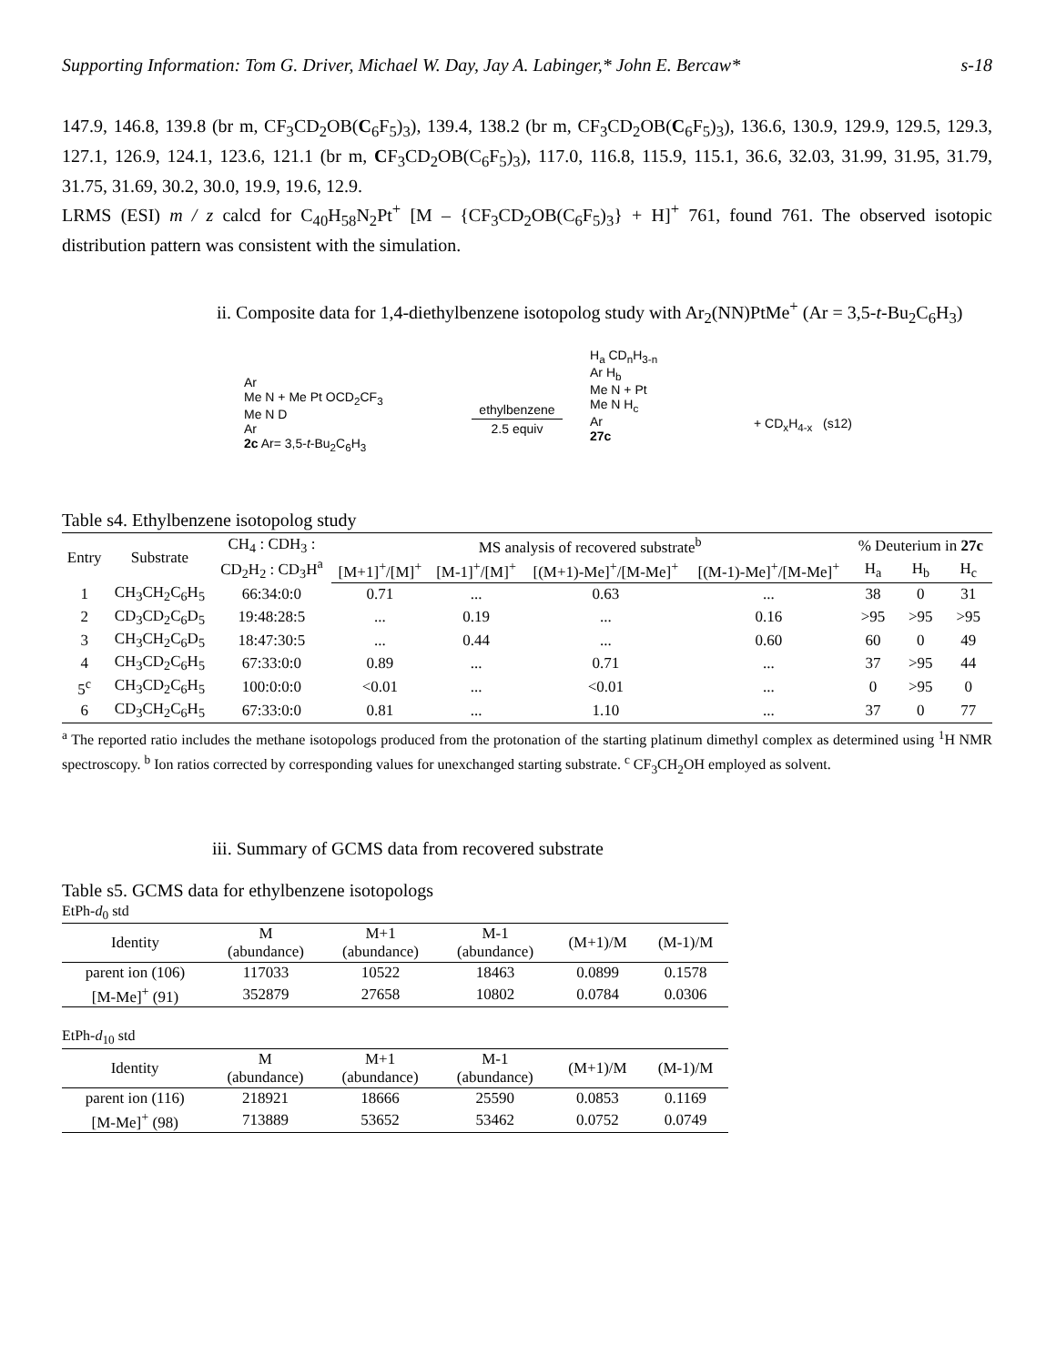Supporting Information: Tom G. Driver, Michael W. Day, Jay A. Labinger,* John E. Bercaw* s-18
147.9, 146.8, 139.8 (br m, CF<sub>3</sub>CD<sub>2</sub>OB(C<sub>6</sub>F<sub>5</sub>)<sub>3</sub>), 139.4, 138.2 (br m, CF<sub>3</sub>CD<sub>2</sub>OB(C<sub>6</sub>F<sub>5</sub>)<sub>3</sub>), 136.6, 130.9, 129.9, 129.5, 129.3, 127.1, 126.9, 124.1, 123.6, 121.1 (br m, CF<sub>3</sub>CD<sub>2</sub>OB(C<sub>6</sub>F<sub>5</sub>)<sub>3</sub>), 117.0, 116.8, 115.9, 115.1, 36.6, 32.03, 31.99, 31.95, 31.79, 31.75, 31.69, 30.2, 30.0, 19.9, 19.6, 12.9.
LRMS (ESI) m / z calcd for C<sub>40</sub>H<sub>58</sub>N<sub>2</sub>Pt<sup>+</sup> [M – {CF<sub>3</sub>CD<sub>2</sub>OB(C<sub>6</sub>F<sub>5</sub>)<sub>3</sub>} + H]<sup>+</sup> 761, found 761. The observed isotopic distribution pattern was consistent with the simulation.
ii. Composite data for 1,4-diethylbenzene isotopolog study with Ar<sub>2</sub>(NN)PtMe<sup>+</sup> (Ar = 3,5-t-Bu<sub>2</sub>C<sub>6</sub>H<sub>3</sub>)
Ar
Me N + Me Pt OCD<sub>2</sub>CF<sub>3</sub>
Me N D
Ar
2c Ar= 3,5-t-Bu<sub>2</sub>C<sub>6</sub>H<sub>3</sub>
ethylbenzene
2.5 equiv
H<sub>a</sub> CD<sub>n</sub>H<sub>3-n</sub>
Ar H<sub>b</sub>
Me N + Pt
Me N H<sub>c</sub>
Ar
27c
+ CD<sub>x</sub>H<sub>4-x</sub> (s12)
Table s4. Ethylbenzene isotopolog study
| Entry | Substrate | CH<sub>4</sub> : CDH<sub>3</sub> : CD<sub>2</sub>H<sub>2</sub> : CD<sub>3</sub>H<sup>a</sup> | MS analysis of recovered substrate<sup>b</sup> | | | | % Deuterium in 27c | | |
| --- | --- | --- | --- | --- | --- | --- | --- | --- | --- |
| | | | [M+1]<sup>+</sup>/[M]<sup>+</sup> | [M-1]<sup>+</sup>/[M]<sup>+</sup> | [(M+1)-Me]<sup>+</sup>/[M-Me]<sup>+</sup> | [(M-1)-Me]<sup>+</sup>/[M-Me]<sup>+</sup> | H<sub>a</sub> | H<sub>b</sub> | H<sub>c</sub> |
| 1 | CH<sub>3</sub>CH<sub>2</sub>C<sub>6</sub>H<sub>5</sub> | 66:34:0:0 | 0.71 | ... | 0.63 | ... | 38 | 0 | 31 |
| 2 | CD<sub>3</sub>CD<sub>2</sub>C<sub>6</sub>D<sub>5</sub> | 19:48:28:5 | ... | 0.19 | ... | 0.16 | >95 | >95 | >95 |
| 3 | CH<sub>3</sub>CH<sub>2</sub>C<sub>6</sub>D<sub>5</sub> | 18:47:30:5 | ... | 0.44 | ... | 0.60 | 60 | 0 | 49 |
| 4 | CH<sub>3</sub>CD<sub>2</sub>C<sub>6</sub>H<sub>5</sub> | 67:33:0:0 | 0.89 | ... | 0.71 | ... | 37 | >95 | 44 |
| 5<sup>c</sup> | CH<sub>3</sub>CD<sub>2</sub>C<sub>6</sub>H<sub>5</sub> | 100:0:0:0 | <0.01 | ... | <0.01 | ... | 0 | >95 | 0 |
| 6 | CD<sub>3</sub>CH<sub>2</sub>C<sub>6</sub>H<sub>5</sub> | 67:33:0:0 | 0.81 | ... | 1.10 | ... | 37 | 0 | 77 |
<sup>a</sup> The reported ratio includes the methane isotopologs produced from the protonation of the starting platinum dimethyl complex as determined using <sup>1</sup>H NMR spectroscopy. <sup>b</sup> Ion ratios corrected by corresponding values for unexchanged starting substrate. <sup>c</sup> CF<sub>3</sub>CH<sub>2</sub>OH employed as solvent.
iii. Summary of GCMS data from recovered substrate
Table s5. GCMS data for ethylbenzene isotopologs
EtPh-d<sub>0</sub> std
| Identity | M (abundance) | M+1 (abundance) | M-1 (abundance) | (M+1)/M | (M-1)/M |
| --- | --- | --- | --- | --- | --- |
| parent ion (106) | 117033 | 10522 | 18463 | 0.0899 | 0.1578 |
| [M-Me]<sup>+</sup> (91) | 352879 | 27658 | 10802 | 0.0784 | 0.0306 |
EtPh-d<sub>10</sub> std
| Identity | M (abundance) | M+1 (abundance) | M-1 (abundance) | (M+1)/M | (M-1)/M |
| --- | --- | --- | --- | --- | --- |
| parent ion (116) | 218921 | 18666 | 25590 | 0.0853 | 0.1169 |
| [M-Me]<sup>+</sup> (98) | 713889 | 53652 | 53462 | 0.0752 | 0.0749 |